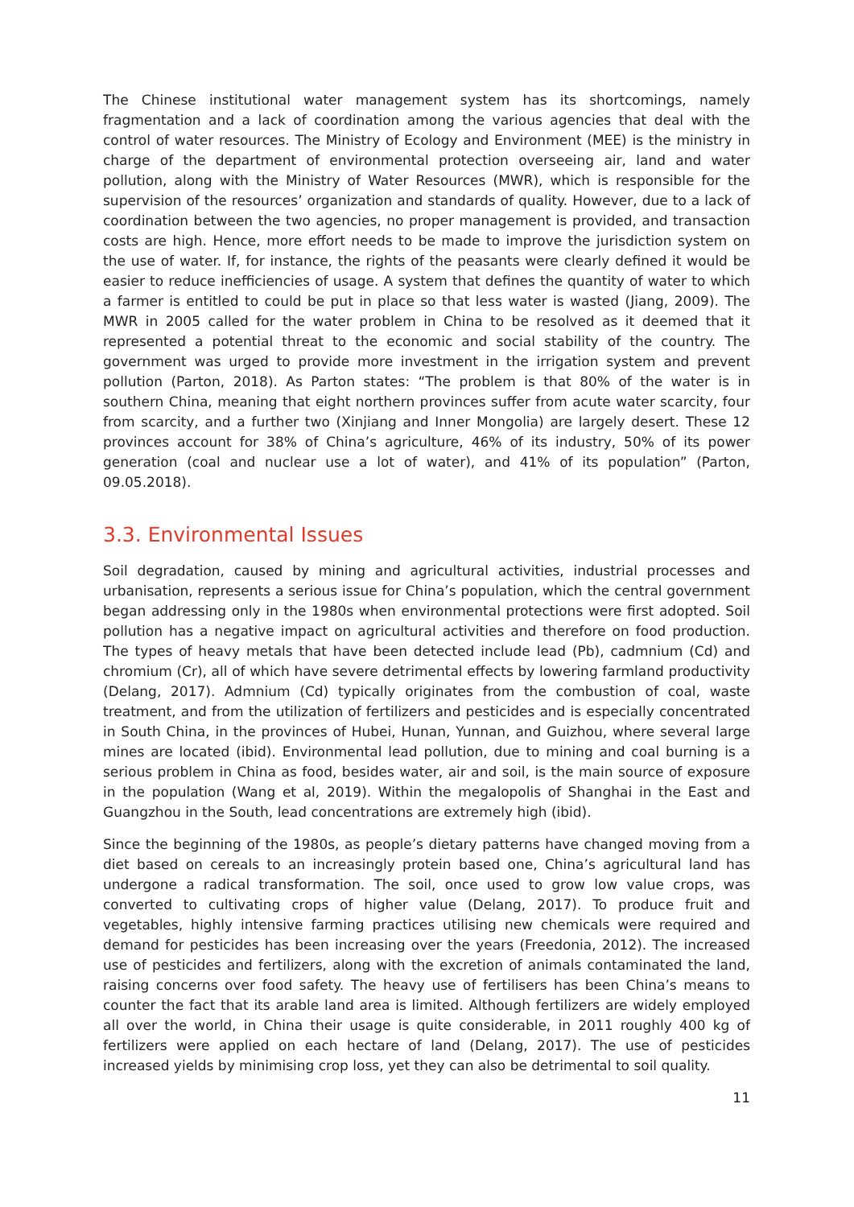The Chinese institutional water management system has its shortcomings, namely fragmentation and a lack of coordination among the various agencies that deal with the control of water resources. The Ministry of Ecology and Environment (MEE) is the ministry in charge of the department of environmental protection overseeing air, land and water pollution, along with the Ministry of Water Resources (MWR), which is responsible for the supervision of the resources’ organization and standards of quality. However, due to a lack of coordination between the two agencies, no proper management is provided, and transaction costs are high. Hence, more effort needs to be made to improve the jurisdiction system on the use of water. If, for instance, the rights of the peasants were clearly defined it would be easier to reduce inefficiencies of usage. A system that defines the quantity of water to which a farmer is entitled to could be put in place so that less water is wasted (Jiang, 2009). The MWR in 2005 called for the water problem in China to be resolved as it deemed that it represented a potential threat to the economic and social stability of the country. The government was urged to provide more investment in the irrigation system and prevent pollution (Parton, 2018). As Parton states: “The problem is that 80% of the water is in southern China, meaning that eight northern provinces suffer from acute water scarcity, four from scarcity, and a further two (Xinjiang and Inner Mongolia) are largely desert. These 12 provinces account for 38% of China’s agriculture, 46% of its industry, 50% of its power generation (coal and nuclear use a lot of water), and 41% of its population” (Parton, 09.05.2018).
3.3. Environmental Issues
Soil degradation, caused by mining and agricultural activities, industrial processes and urbanisation, represents a serious issue for China’s population, which the central government began addressing only in the 1980s when environmental protections were first adopted. Soil pollution has a negative impact on agricultural activities and therefore on food production. The types of heavy metals that have been detected include lead (Pb), cadmnium (Cd) and chromium (Cr), all of which have severe detrimental effects by lowering farmland productivity (Delang, 2017). Admnium (Cd) typically originates from the combustion of coal, waste treatment, and from the utilization of fertilizers and pesticides and is especially concentrated in South China, in the provinces of Hubei, Hunan, Yunnan, and Guizhou, where several large mines are located (ibid). Environmental lead pollution, due to mining and coal burning is a serious problem in China as food, besides water, air and soil, is the main source of exposure in the population (Wang et al, 2019). Within the megalopolis of Shanghai in the East and Guangzhou in the South, lead concentrations are extremely high (ibid).
Since the beginning of the 1980s, as people’s dietary patterns have changed moving from a diet based on cereals to an increasingly protein based one, China’s agricultural land has undergone a radical transformation. The soil, once used to grow low value crops, was converted to cultivating crops of higher value (Delang, 2017). To produce fruit and vegetables, highly intensive farming practices utilising new chemicals were required and demand for pesticides has been increasing over the years (Freedonia, 2012). The increased use of pesticides and fertilizers, along with the excretion of animals contaminated the land, raising concerns over food safety. The heavy use of fertilisers has been China’s means to counter the fact that its arable land area is limited. Although fertilizers are widely employed all over the world, in China their usage is quite considerable, in 2011 roughly 400 kg of fertilizers were applied on each hectare of land (Delang, 2017). The use of pesticides increased yields by minimising crop loss, yet they can also be detrimental to soil quality.
11